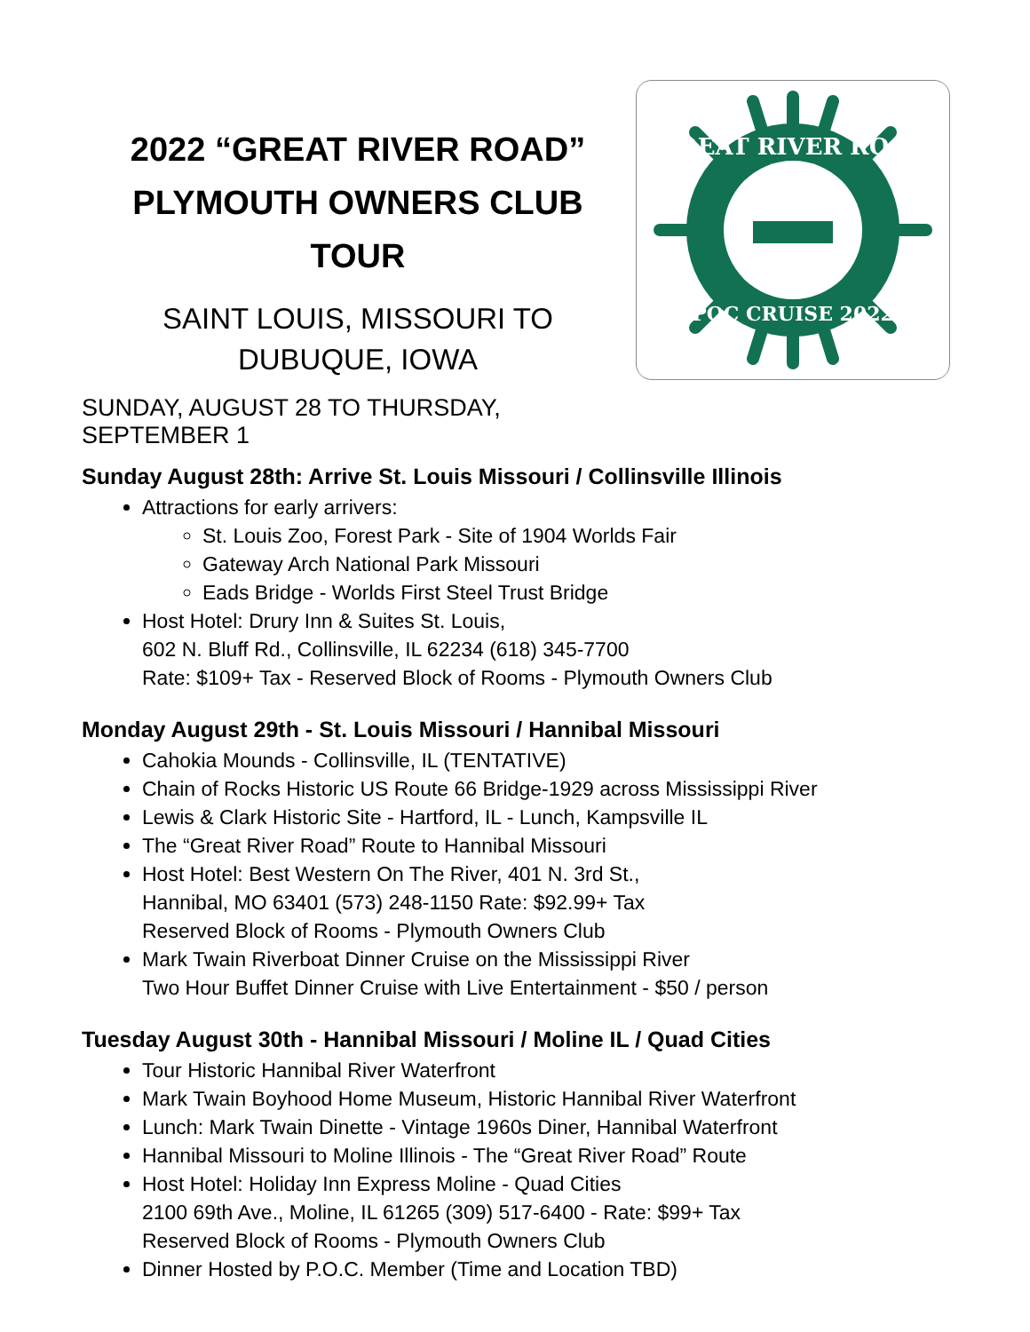2022 “GREAT RIVER ROAD”
PLYMOUTH OWNERS CLUB TOUR
SAINT LOUIS, MISSOURI TO
DUBUQUE, IOWA
SUNDAY, AUGUST 28 TO THURSDAY, SEPTEMBER 1
GREAT RIVER ROAD
POC CRUISE 2022
Sunday August 28th: Arrive St. Louis Missouri / Collinsville Illinois
Attractions for early arrivers:
St. Louis Zoo, Forest Park - Site of 1904 Worlds Fair
Gateway Arch National Park Missouri
Eads Bridge - Worlds First Steel Trust Bridge
Host Hotel: Drury Inn & Suites St. Louis,
602 N. Bluff Rd., Collinsville, IL 62234 (618) 345-7700
Rate: $109+ Tax - Reserved Block of Rooms - Plymouth Owners Club
Monday August 29th - St. Louis Missouri / Hannibal Missouri
Cahokia Mounds - Collinsville, IL (TENTATIVE)
Chain of Rocks Historic US Route 66 Bridge-1929 across Mississippi River
Lewis & Clark Historic Site - Hartford, IL - Lunch, Kampsville IL
The “Great River Road” Route to Hannibal Missouri
Host Hotel: Best Western On The River, 401 N. 3rd St.,
Hannibal, MO 63401 (573) 248-1150 Rate: $92.99+ Tax
Reserved Block of Rooms - Plymouth Owners Club
Mark Twain Riverboat Dinner Cruise on the Mississippi River
Two Hour Buffet Dinner Cruise with Live Entertainment - $50 / person
Tuesday August 30th - Hannibal Missouri / Moline IL / Quad Cities
Tour Historic Hannibal River Waterfront
Mark Twain Boyhood Home Museum, Historic Hannibal River Waterfront
Lunch: Mark Twain Dinette - Vintage 1960s Diner, Hannibal Waterfront
Hannibal Missouri to Moline Illinois - The “Great River Road” Route
Host Hotel: Holiday Inn Express Moline - Quad Cities
2100 69th Ave., Moline, IL 61265 (309) 517-6400 - Rate: $99+ Tax
Reserved Block of Rooms - Plymouth Owners Club
Dinner Hosted by P.O.C. Member (Time and Location TBD)